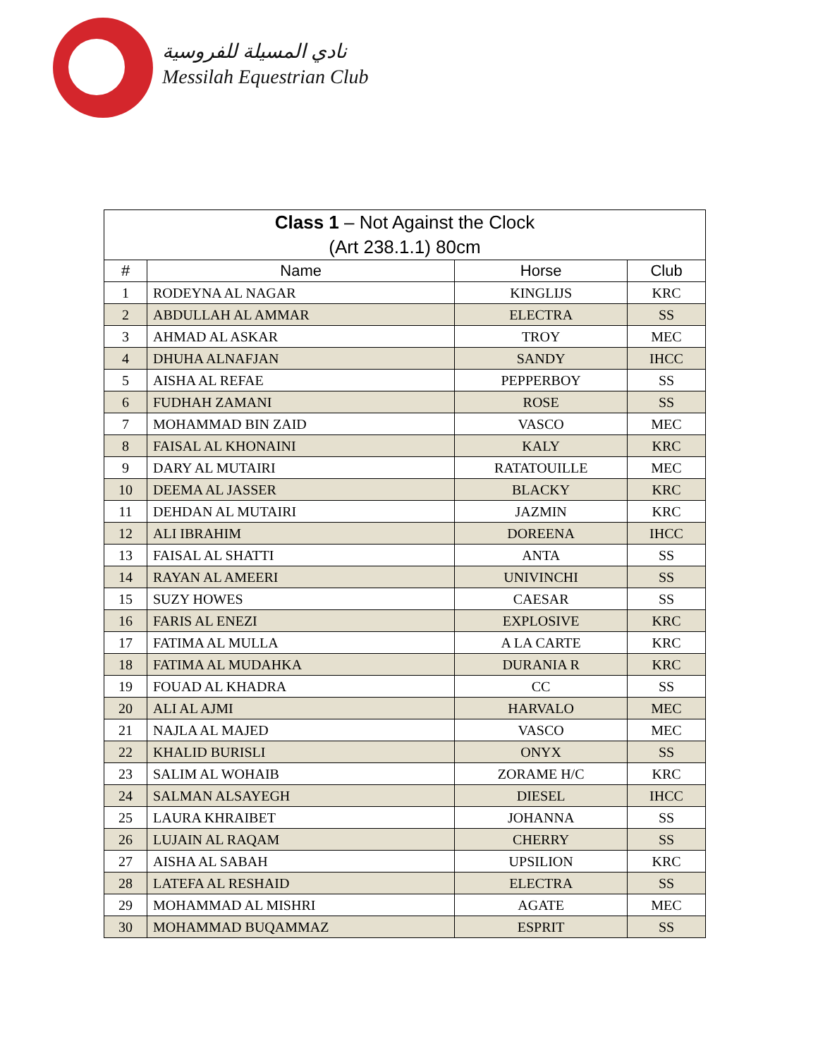نادي المسيلة للفروسية
Messilah Equestrian Club
| Class 1 – Not Against the Clock | | | |
| (Art 238.1.1) 80cm | | | |
| # | Name | Horse | Club |
| 1 | RODEYNA AL NAGAR | KINGLIJS | KRC |
| 2 | ABDULLAH AL AMMAR | ELECTRA | SS |
| 3 | AHMAD AL ASKAR | TROY | MEC |
| 4 | DHUHA ALNAFJAN | SANDY | IHCC |
| 5 | AISHA AL REFAE | PEPPERBOY | SS |
| 6 | FUDHAH ZAMANI | ROSE | SS |
| 7 | MOHAMMAD BIN ZAID | VASCO | MEC |
| 8 | FAISAL AL KHONAINI | KALY | KRC |
| 9 | DARY AL MUTAIRI | RATATOUILLE | MEC |
| 10 | DEEMA AL JASSER | BLACKY | KRC |
| 11 | DEHDAN AL MUTAIRI | JAZMIN | KRC |
| 12 | ALI IBRAHIM | DOREENA | IHCC |
| 13 | FAISAL AL SHATTI | ANTA | SS |
| 14 | RAYAN AL AMEERI | UNIVINCHI | SS |
| 15 | SUZY HOWES | CAESAR | SS |
| 16 | FARIS AL ENEZI | EXPLOSIVE | KRC |
| 17 | FATIMA AL MULLA | A LA CARTE | KRC |
| 18 | FATIMA AL MUDAHKA | DURANIA R | KRC |
| 19 | FOUAD AL KHADRA | CC | SS |
| 20 | ALI AL AJMI | HARVALO | MEC |
| 21 | NAJLA AL MAJED | VASCO | MEC |
| 22 | KHALID BURISLI | ONYX | SS |
| 23 | SALIM AL WOHAIB | ZORAME H/C | KRC |
| 24 | SALMAN ALSAYEGH | DIESEL | IHCC |
| 25 | LAURA KHRAIBET | JOHANNA | SS |
| 26 | LUJAIN AL RAQAM | CHERRY | SS |
| 27 | AISHA AL SABAH | UPSILION | KRC |
| 28 | LATEFA AL RESHAID | ELECTRA | SS |
| 29 | MOHAMMAD AL MISHRI | AGATE | MEC |
| 30 | MOHAMMAD BUQAMMAZ | ESPRIT | SS |